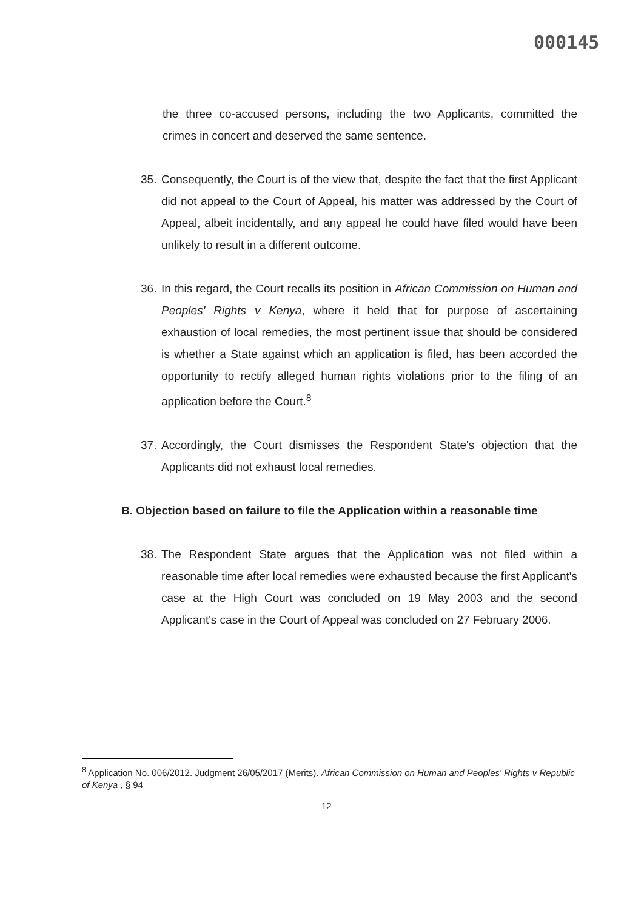000145
the three co-accused persons, including the two Applicants, committed the crimes in concert and deserved the same sentence.
35.
Consequently, the Court is of the view that, despite the fact that the first Applicant did not appeal to the Court of Appeal, his matter was addressed by the Court of Appeal, albeit incidentally, and any appeal he could have filed would have been unlikely to result in a different outcome.
36.
In this regard, the Court recalls its position in African Commission on Human and Peoples' Rights v Kenya, where it held that for purpose of ascertaining exhaustion of local remedies, the most pertinent issue that should be considered is whether a State against which an application is filed, has been accorded the opportunity to rectify alleged human rights violations prior to the filing of an application before the Court.<sup>8</sup>
37.
Accordingly, the Court dismisses the Respondent State's objection that the Applicants did not exhaust local remedies.
B. Objection based on failure to file the Application within a reasonable time
38.
The Respondent State argues that the Application was not filed within a reasonable time after local remedies were exhausted because the first Applicant's case at the High Court was concluded on 19 May 2003 and the second Applicant's case in the Court of Appeal was concluded on 27 February 2006.
<sup>8</sup> Application No. 006/2012. Judgment 26/05/2017 (Merits). African Commission on Human and Peoples' Rights v Republic of Kenya , § 94
12